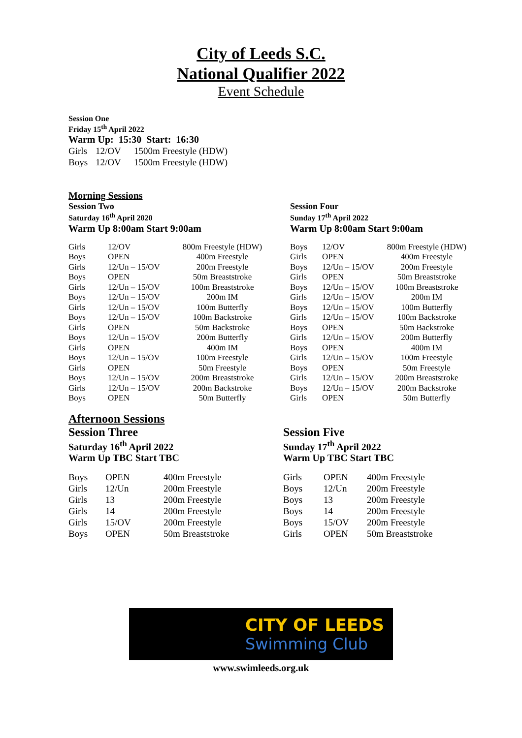City of Leeds S.C.
National Qualifier 2022
Event Schedule
Session One
Friday 15<sup>th</sup> April 2022
Warm Up: 15:30 Start: 16:30
| Girls | 12/OV | 1500m Freestyle (HDW) |
| Boys | 12/OV | 1500m Freestyle (HDW) |
Morning Sessions
Session Two
Saturday 16<sup>th</sup> April 2020
Warm Up 8:00am Start 9:00am
| Girls | 12/OV | 800m Freestyle (HDW) |
| Boys | OPEN | 400m Freestyle |
| Girls | 12/Un – 15/OV | 200m Freestyle |
| Boys | OPEN | 50m Breaststroke |
| Girls | 12/Un – 15/OV | 100m Breaststroke |
| Boys | 12/Un – 15/OV | 200m IM |
| Girls | 12/Un – 15/OV | 100m Butterfly |
| Boys | 12/Un – 15/OV | 100m Backstroke |
| Girls | OPEN | 50m Backstroke |
| Boys | 12/Un – 15/OV | 200m Butterfly |
| Girls | OPEN | 400m IM |
| Boys | 12/Un – 15/OV | 100m Freestyle |
| Girls | OPEN | 50m Freestyle |
| Boys | 12/Un – 15/OV | 200m Breaststroke |
| Girls | 12/Un – 15/OV | 200m Backstroke |
| Boys | OPEN | 50m Butterfly |
Session Four
Sunday 17<sup>th</sup> April 2022
Warm Up 8:00am Start 9:00am
| Boys | 12/OV | 800m Freestyle (HDW) |
| Girls | OPEN | 400m Freestyle |
| Boys | 12/Un – 15/OV | 200m Freestyle |
| Girls | OPEN | 50m Breaststroke |
| Boys | 12/Un – 15/OV | 100m Breaststroke |
| Girls | 12/Un – 15/OV | 200m IM |
| Boys | 12/Un – 15/OV | 100m Butterfly |
| Girls | 12/Un – 15/OV | 100m Backstroke |
| Boys | OPEN | 50m Backstroke |
| Girls | 12/Un – 15/OV | 200m Butterfly |
| Boys | OPEN | 400m IM |
| Girls | 12/Un – 15/OV | 100m Freestyle |
| Boys | OPEN | 50m Freestyle |
| Girls | 12/Un – 15/OV | 200m Breaststroke |
| Boys | 12/Un – 15/OV | 200m Backstroke |
| Girls | OPEN | 50m Butterfly |
Afternoon Sessions
Session Three
Saturday 16<sup>th</sup> April 2022
Warm Up TBC Start TBC
| Boys | OPEN | 400m Freestyle |
| Girls | 12/Un | 200m Freestyle |
| Girls | 13 | 200m Freestyle |
| Girls | 14 | 200m Freestyle |
| Girls | 15/OV | 200m Freestyle |
| Boys | OPEN | 50m Breaststroke |
Session Five
Sunday 17<sup>th</sup> April 2022
Warm Up TBC Start TBC
| Girls | OPEN | 400m Freestyle |
| Boys | 12/Un | 200m Freestyle |
| Boys | 13 | 200m Freestyle |
| Boys | 14 | 200m Freestyle |
| Boys | 15/OV | 200m Freestyle |
| Girls | OPEN | 50m Breaststroke |
CITY OF LEEDS
Swimming Club
www.swimleeds.org.uk